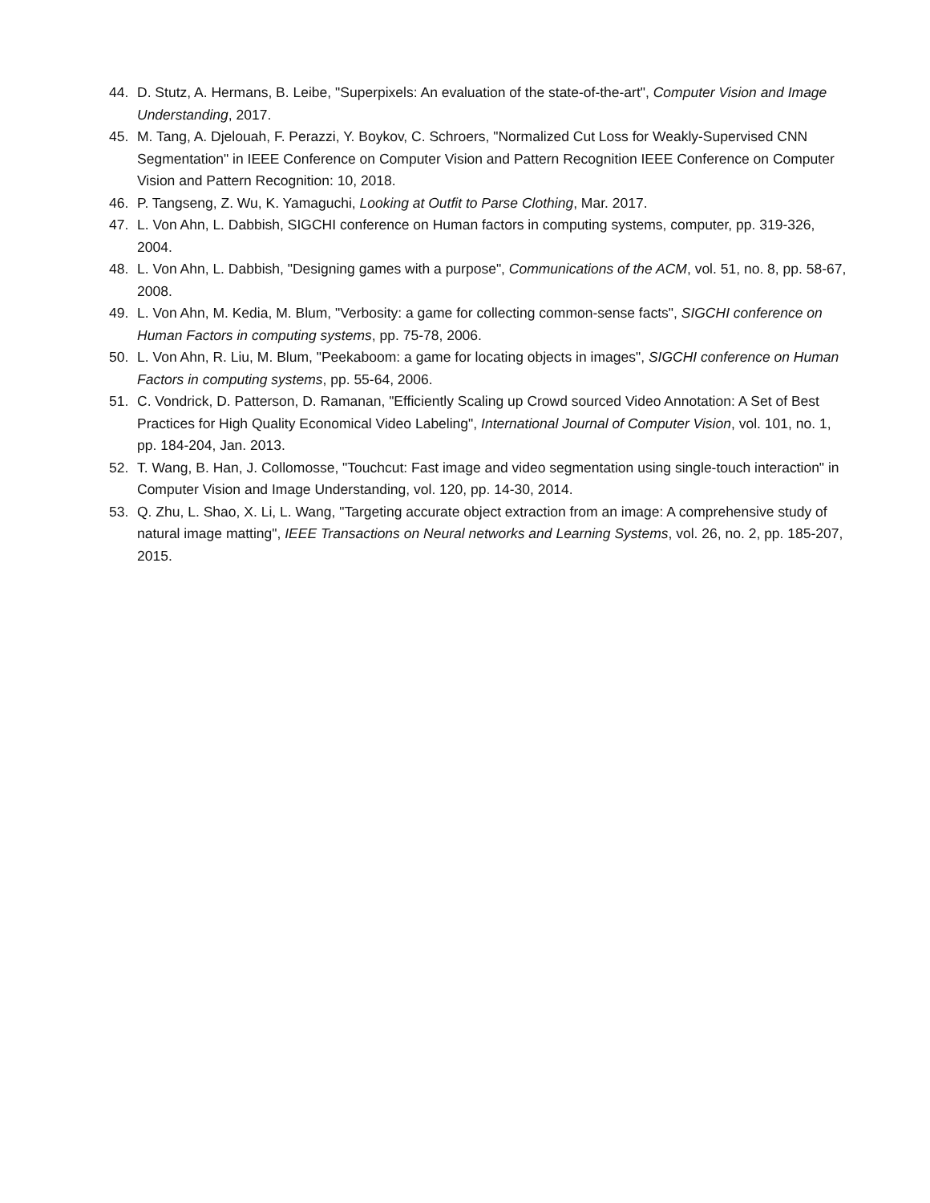44. D. Stutz, A. Hermans, B. Leibe, "Superpixels: An evaluation of the state-of-the-art", Computer Vision and Image Understanding, 2017.
45. M. Tang, A. Djelouah, F. Perazzi, Y. Boykov, C. Schroers, "Normalized Cut Loss for Weakly-Supervised CNN Segmentation" in IEEE Conference on Computer Vision and Pattern Recognition IEEE Conference on Computer Vision and Pattern Recognition: 10, 2018.
46. P. Tangseng, Z. Wu, K. Yamaguchi, Looking at Outfit to Parse Clothing, Mar. 2017.
47. L. Von Ahn, L. Dabbish, SIGCHI conference on Human factors in computing systems, computer, pp. 319-326, 2004.
48. L. Von Ahn, L. Dabbish, "Designing games with a purpose", Communications of the ACM, vol. 51, no. 8, pp. 58-67, 2008.
49. L. Von Ahn, M. Kedia, M. Blum, "Verbosity: a game for collecting common-sense facts", SIGCHI conference on Human Factors in computing systems, pp. 75-78, 2006.
50. L. Von Ahn, R. Liu, M. Blum, "Peekaboom: a game for locating objects in images", SIGCHI conference on Human Factors in computing systems, pp. 55-64, 2006.
51. C. Vondrick, D. Patterson, D. Ramanan, "Efficiently Scaling up Crowd sourced Video Annotation: A Set of Best Practices for High Quality Economical Video Labeling", International Journal of Computer Vision, vol. 101, no. 1, pp. 184-204, Jan. 2013.
52. T. Wang, B. Han, J. Collomosse, "Touchcut: Fast image and video segmentation using single-touch interaction" in Computer Vision and Image Understanding, vol. 120, pp. 14-30, 2014.
53. Q. Zhu, L. Shao, X. Li, L. Wang, "Targeting accurate object extraction from an image: A comprehensive study of natural image matting", IEEE Transactions on Neural networks and Learning Systems, vol. 26, no. 2, pp. 185-207, 2015.